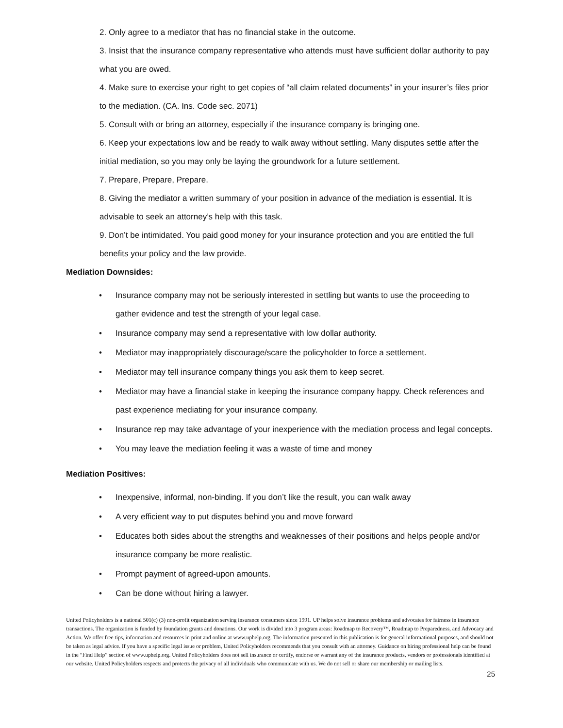2. Only agree to a mediator that has no financial stake in the outcome.
3. Insist that the insurance company representative who attends must have sufficient dollar authority to pay what you are owed.
4. Make sure to exercise your right to get copies of “all claim related documents” in your insurer’s files prior to the mediation. (CA. Ins. Code sec. 2071)
5. Consult with or bring an attorney, especially if the insurance company is bringing one.
6. Keep your expectations low and be ready to walk away without settling. Many disputes settle after the initial mediation, so you may only be laying the groundwork for a future settlement.
7. Prepare, Prepare, Prepare.
8. Giving the mediator a written summary of your position in advance of the mediation is essential. It is advisable to seek an attorney’s help with this task.
9. Don’t be intimidated. You paid good money for your insurance protection and you are entitled the full benefits your policy and the law provide.
Mediation Downsides:
• Insurance company may not be seriously interested in settling but wants to use the proceeding to gather evidence and test the strength of your legal case.
• Insurance company may send a representative with low dollar authority.
• Mediator may inappropriately discourage/scare the policyholder to force a settlement.
• Mediator may tell insurance company things you ask them to keep secret.
• Mediator may have a financial stake in keeping the insurance company happy. Check references and past experience mediating for your insurance company.
• Insurance rep may take advantage of your inexperience with the mediation process and legal concepts.
• You may leave the mediation feeling it was a waste of time and money
Mediation Positives:
• Inexpensive, informal, non-binding. If you don’t like the result, you can walk away
• A very efficient way to put disputes behind you and move forward
• Educates both sides about the strengths and weaknesses of their positions and helps people and/or insurance company be more realistic.
• Prompt payment of agreed-upon amounts.
• Can be done without hiring a lawyer.
United Policyholders is a national 501(c) (3) non-profit organization serving insurance consumers since 1991. UP helps solve insurance problems and advocates for fairness in insurance transactions. The organization is funded by foundation grants and donations. Our work is divided into 3 program areas: Roadmap to Recovery™, Roadmap to Preparedness, and Advocacy and Action. We offer free tips, information and resources in print and online at www.uphelp.org. The information presented in this publication is for general informational purposes, and should not be taken as legal advice. If you have a specific legal issue or problem, United Policyholders recommends that you consult with an attorney. Guidance on hiring professional help can be found in the “Find Help” section of www.uphelp.org. United Policyholders does not sell insurance or certify, endorse or warrant any of the insurance products, vendors or professionals identified at our website. United Policyholders respects and protects the privacy of all individuals who communicate with us. We do not sell or share our membership or mailing lists.
25